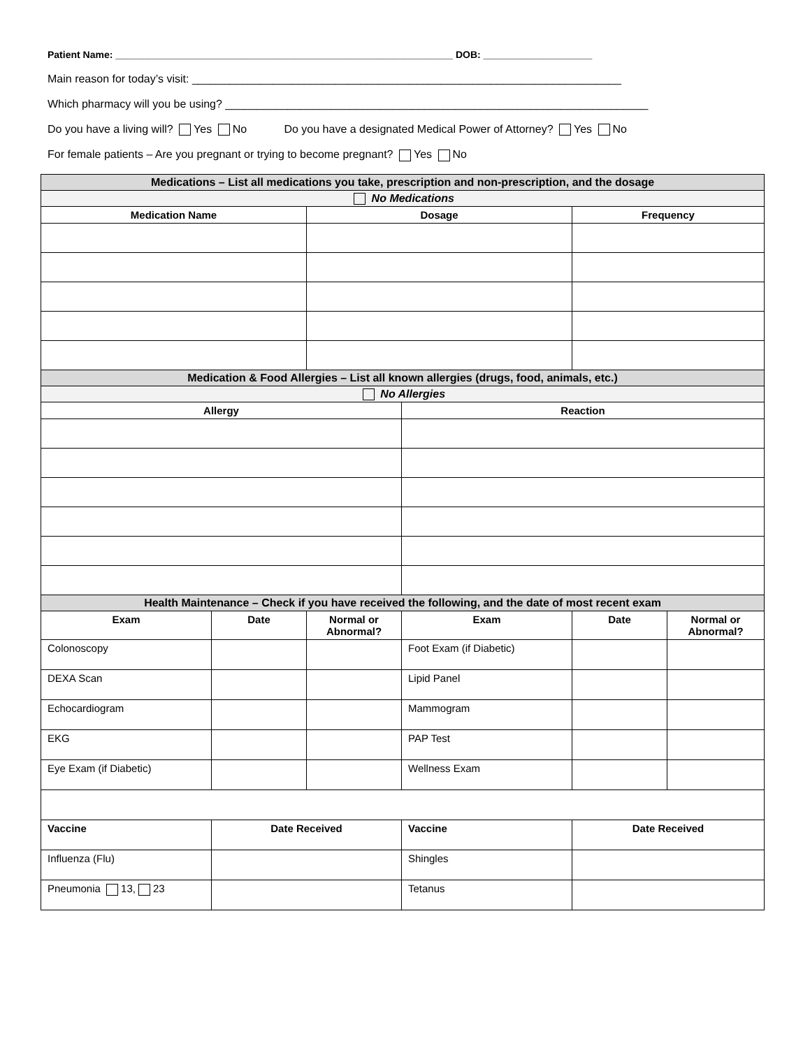Patient Name: ______________________________________________________________ DOB: ____________________
Main reason for today’s visit: _____________________________________________________________________
Which pharmacy will you be using? ____________________________________________________________________
Do you have a living will? Yes No Do you have a designated Medical Power of Attorney? Yes No
For female patients – Are you pregnant or trying to become pregnant? Yes No
| Medications – List all medications you take, prescription and non-prescription, and the dosage | | | | | |
| No Medications | | | | | |
| Medication Name | | Dosage | | Frequency | |
| Medication & Food Allergies – List all known allergies (drugs, food, animals, etc.) | | | | | |
| No Allergies | | | | | |
| Allergy | | | Reaction | | |
| Health Maintenance – Check if you have received the following, and the date of most recent exam | | | | | |
| Exam | Date | Normal or Abnormal? | Exam | Date | Normal or Abnormal? |
| Colonoscopy | | | Foot Exam (if Diabetic) | | |
| DEXA Scan | | | Lipid Panel | | |
| Echocardiogram | | | Mammogram | | |
| EKG | | | PAP Test | | |
| Eye Exam (if Diabetic) | | | Wellness Exam | | |
| Vaccine | Date Received | | Vaccine | Date Received | |
| Influenza (Flu) | | | Shingles | | |
| Pneumonia 13, 23 | | | Tetanus | | |